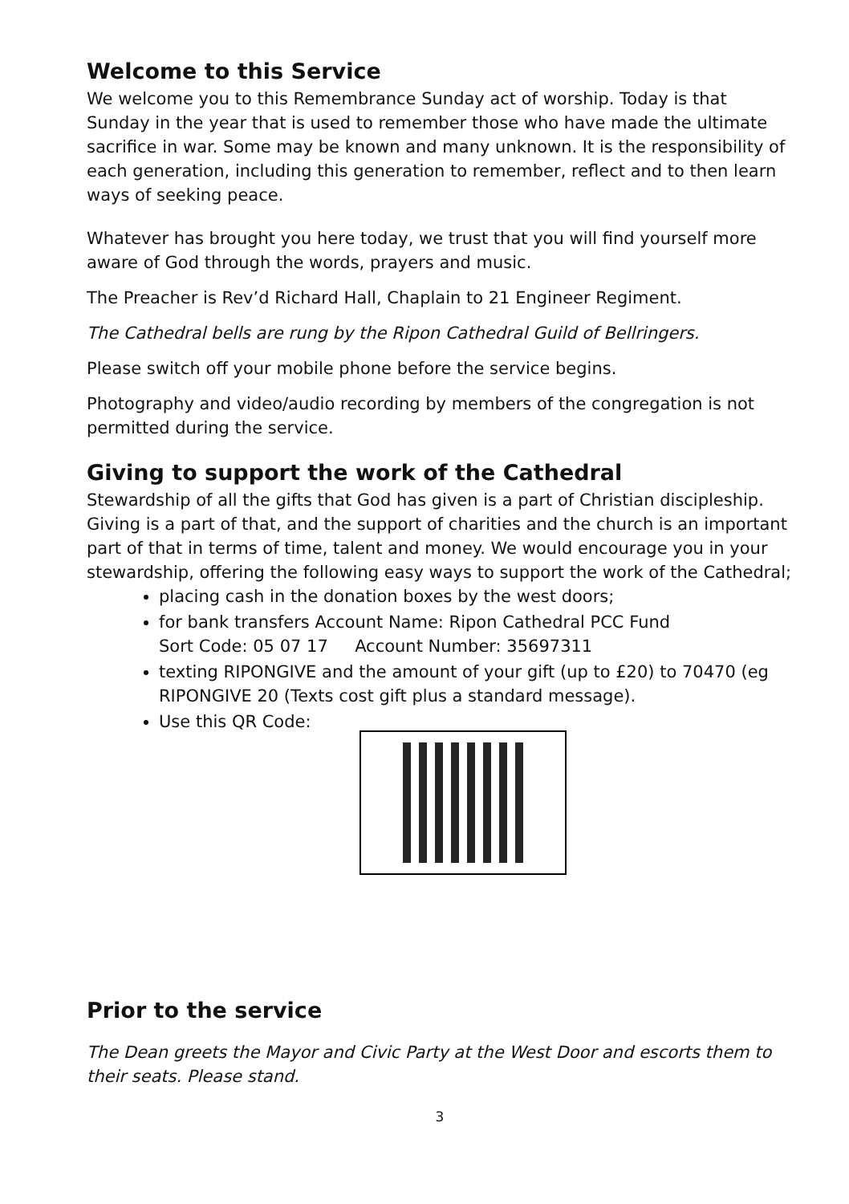Welcome to this Service
We welcome you to this Remembrance Sunday act of worship. Today is that Sunday in the year that is used to remember those who have made the ultimate sacrifice in war. Some may be known and many unknown. It is the responsibility of each generation, including this generation to remember, reflect and to then learn ways of seeking peace.
Whatever has brought you here today, we trust that you will find yourself more aware of God through the words, prayers and music.
The Preacher is Rev’d Richard Hall, Chaplain to 21 Engineer Regiment.
The Cathedral bells are rung by the Ripon Cathedral Guild of Bellringers.
Please switch off your mobile phone before the service begins.
Photography and video/audio recording by members of the congregation is not permitted during the service.
Giving to support the work of the Cathedral
Stewardship of all the gifts that God has given is a part of Christian discipleship. Giving is a part of that, and the support of charities and the church is an important part of that in terms of time, talent and money. We would encourage you in your stewardship, offering the following easy ways to support the work of the Cathedral;
placing cash in the donation boxes by the west doors;
for bank transfers Account Name: Ripon Cathedral PCC Fund
Sort Code: 05 07 17 Account Number: 35697311
texting RIPONGIVE and the amount of your gift (up to £20) to 70470 (eg RIPONGIVE 20 (Texts cost gift plus a standard message).
Use this QR Code:
Prior to the service
The Dean greets the Mayor and Civic Party at the West Door and escorts them to their seats. Please stand.
3